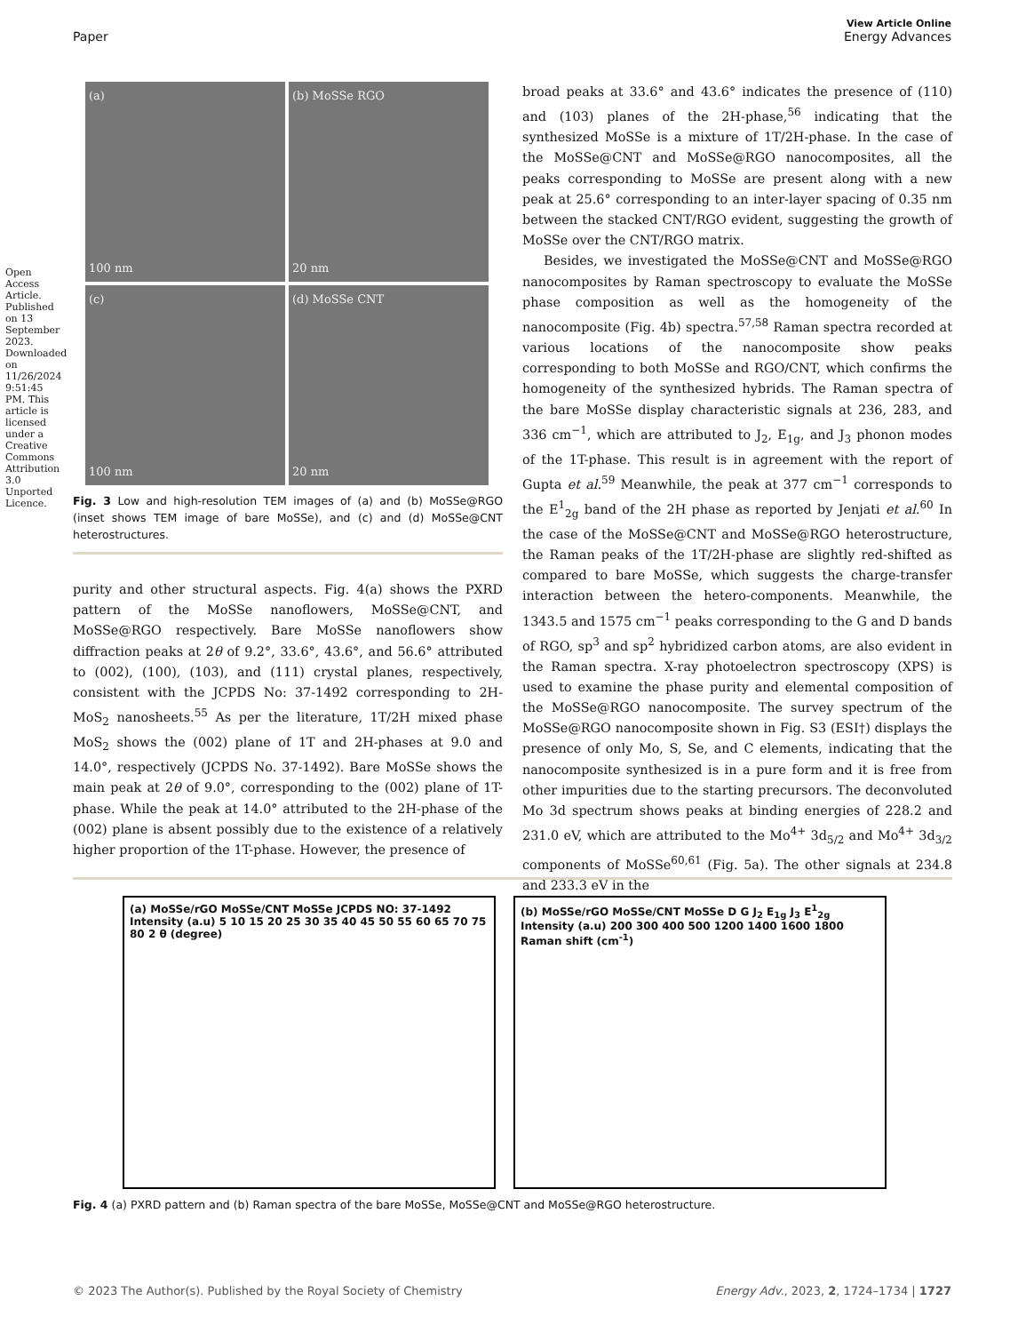Open Access Article. Published on 13 September 2023. Downloaded on 11/26/2024 9:51:45 PM. This article is licensed under a Creative Commons Attribution 3.0 Unported Licence.
View Article Online
Paper Energy Advances
(a)
100 nm
(b) MoSSe RGO
20 nm
(c)
100 nm
(d) MoSSe CNT
20 nm
Fig. 3 Low and high-resolution TEM images of (a) and (b) MoSSe@RGO (inset shows TEM image of bare MoSSe), and (c) and (d) MoSSe@CNT heterostructures.
purity and other structural aspects. Fig. 4(a) shows the PXRD pattern of the MoSSe nanoflowers, MoSSe@CNT, and MoSSe@RGO respectively. Bare MoSSe nanoflowers show diffraction peaks at 2θ of 9.2°, 33.6°, 43.6°, and 56.6° attributed to (002), (100), (103), and (111) crystal planes, respectively, consistent with the JCPDS No: 37-1492 corresponding to 2H-MoS<sub>2</sub> nanosheets.<sup>55</sup> As per the literature, 1T/2H mixed phase MoS<sub>2</sub> shows the (002) plane of 1T and 2H-phases at 9.0 and 14.0°, respectively (JCPDS No. 37-1492). Bare MoSSe shows the main peak at 2θ of 9.0°, corresponding to the (002) plane of 1T-phase. While the peak at 14.0° attributed to the 2H-phase of the (002) plane is absent possibly due to the existence of a relatively higher proportion of the 1T-phase. However, the presence of
broad peaks at 33.6° and 43.6° indicates the presence of (110) and (103) planes of the 2H-phase,<sup>56</sup> indicating that the synthesized MoSSe is a mixture of 1T/2H-phase. In the case of the MoSSe@CNT and MoSSe@RGO nanocomposites, all the peaks corresponding to MoSSe are present along with a new peak at 25.6° corresponding to an inter-layer spacing of 0.35 nm between the stacked CNT/RGO evident, suggesting the growth of MoSSe over the CNT/RGO matrix.
Besides, we investigated the MoSSe@CNT and MoSSe@RGO nanocomposites by Raman spectroscopy to evaluate the MoSSe phase composition as well as the homogeneity of the nanocomposite (Fig. 4b) spectra.<sup>57,58</sup> Raman spectra recorded at various locations of the nanocomposite show peaks corresponding to both MoSSe and RGO/CNT, which confirms the homogeneity of the synthesized hybrids. The Raman spectra of the bare MoSSe display characteristic signals at 236, 283, and 336 cm<sup>−1</sup>, which are attributed to J<sub>2</sub>, E<sub>1g</sub>, and J<sub>3</sub> phonon modes of the 1T-phase. This result is in agreement with the report of Gupta et al.<sup>59</sup> Meanwhile, the peak at 377 cm<sup>−1</sup> corresponds to the E<sup>1</sup><sub>2g</sub> band of the 2H phase as reported by Jenjati et al.<sup>60</sup> In the case of the MoSSe@CNT and MoSSe@RGO heterostructure, the Raman peaks of the 1T/2H-phase are slightly red-shifted as compared to bare MoSSe, which suggests the charge-transfer interaction between the hetero-components. Meanwhile, the 1343.5 and 1575 cm<sup>−1</sup> peaks corresponding to the G and D bands of RGO, sp<sup>3</sup> and sp<sup>2</sup> hybridized carbon atoms, are also evident in the Raman spectra. X-ray photoelectron spectroscopy (XPS) is used to examine the phase purity and elemental composition of the MoSSe@RGO nanocomposite. The survey spectrum of the MoSSe@RGO nanocomposite shown in Fig. S3 (ESI†) displays the presence of only Mo, S, Se, and C elements, indicating that the nanocomposite synthesized is in a pure form and it is free from other impurities due to the starting precursors. The deconvoluted Mo 3d spectrum shows peaks at binding energies of 228.2 and 231.0 eV, which are attributed to the Mo<sup>4+</sup> 3d<sub>5/2</sub> and Mo<sup>4+</sup> 3d<sub>3/2</sub> components of MoSSe<sup>60,61</sup> (Fig. 5a). The other signals at 234.8 and 233.3 eV in the
(a) MoSSe/rGO MoSSe/CNT MoSSe JCPDS NO: 37-1492
Intensity (a.u) 5 10 15 20 25 30 35 40 45 50 55 60 65 70 75 80 2 θ (degree)
(b) MoSSe/rGO MoSSe/CNT MoSSe D G J<sub>2</sub> E<sub>1g</sub> J<sub>3</sub> E<sup>1</sup><sub>2g</sub>
Intensity (a.u) 200 300 400 500 1200 1400 1600 1800 Raman shift (cm<sup>-1</sup>)
Fig. 4 (a) PXRD pattern and (b) Raman spectra of the bare MoSSe, MoSSe@CNT and MoSSe@RGO heterostructure.
© 2023 The Author(s). Published by the Royal Society of Chemistry Energy Adv., 2023, 2, 1724–1734 | 1727